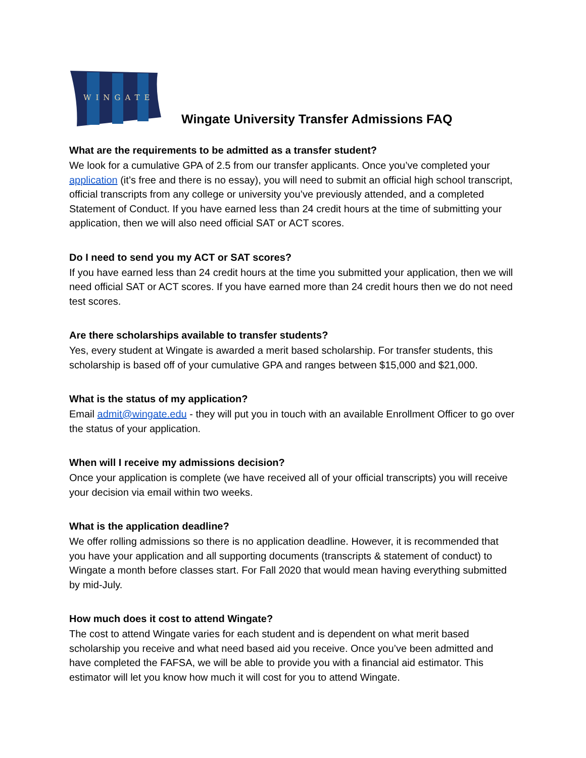WINGATE
Wingate University Transfer Admissions FAQ
What are the requirements to be admitted as a transfer student?
We look for a cumulative GPA of 2.5 from our transfer applicants. Once you’ve completed your application (it’s free and there is no essay), you will need to submit an official high school transcript, official transcripts from any college or university you’ve previously attended, and a completed Statement of Conduct. If you have earned less than 24 credit hours at the time of submitting your application, then we will also need official SAT or ACT scores.
Do I need to send you my ACT or SAT scores?
If you have earned less than 24 credit hours at the time you submitted your application, then we will need official SAT or ACT scores. If you have earned more than 24 credit hours then we do not need test scores.
Are there scholarships available to transfer students?
Yes, every student at Wingate is awarded a merit based scholarship. For transfer students, this scholarship is based off of your cumulative GPA and ranges between $15,000 and $21,000.
What is the status of my application?
Email admit@wingate.edu - they will put you in touch with an available Enrollment Officer to go over the status of your application.
When will I receive my admissions decision?
Once your application is complete (we have received all of your official transcripts) you will receive your decision via email within two weeks.
What is the application deadline?
We offer rolling admissions so there is no application deadline. However, it is recommended that you have your application and all supporting documents (transcripts & statement of conduct) to Wingate a month before classes start. For Fall 2020 that would mean having everything submitted by mid-July.
How much does it cost to attend Wingate?
The cost to attend Wingate varies for each student and is dependent on what merit based scholarship you receive and what need based aid you receive. Once you’ve been admitted and have completed the FAFSA, we will be able to provide you with a financial aid estimator. This estimator will let you know how much it will cost for you to attend Wingate.